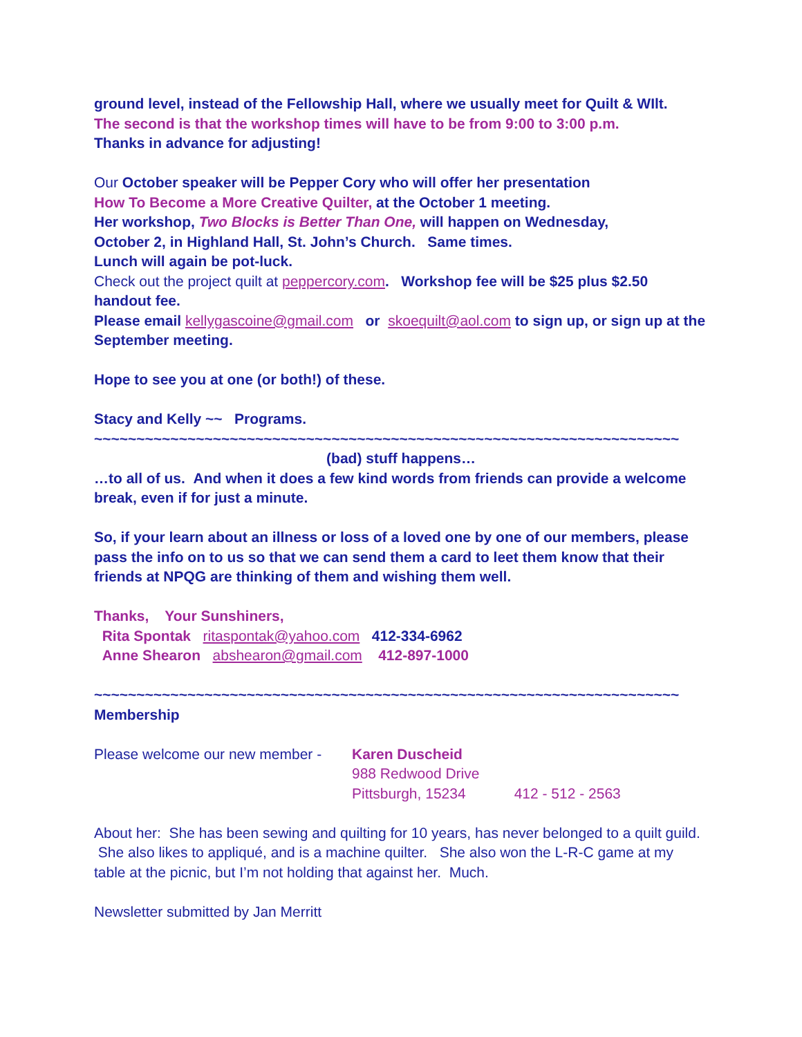ground level, instead of the Fellowship Hall, where we usually meet for Quilt & WIlt.
The second is that the workshop times will have to be from 9:00 to 3:00 p.m.
Thanks in advance for adjusting!
Our October speaker will be Pepper Cory who will offer her presentation
How To Become a More Creative Quilter, at the October 1 meeting.
Her workshop, Two Blocks is Better Than One, will happen on Wednesday,
October 2, in Highland Hall, St. John’s Church. Same times.
Lunch will again be pot-luck.
Check out the project quilt at peppercory.com. Workshop fee will be $25 plus $2.50 handout fee.
Please email kellygascoine@gmail.com or skoequilt@aol.com to sign up, or sign up at the September meeting.
Hope to see you at one (or both!) of these.
Stacy and Kelly ~~ Programs.
~~~~~~~~~~~~~~~~~~~~~~~~~~~~~~~~~~~~~~~~~~~~~~~~~~~~~~~~~~~~~~~~~~~~~
(bad) stuff happens…
…to all of us. And when it does a few kind words from friends can provide a welcome break, even if for just a minute.
So, if your learn about an illness or loss of a loved one by one of our members, please pass the info on to us so that we can send them a card to leet them know that their friends at NPQG are thinking of them and wishing them well.
Thanks, Your Sunshiners,
Rita Spontak ritaspontak@yahoo.com 412-334-6962
Anne Shearon abshearon@gmail.com 412-897-1000
~~~~~~~~~~~~~~~~~~~~~~~~~~~~~~~~~~~~~~~~~~~~~~~~~~~~~~~~~~~~~~~~~~~~~
Membership
Please welcome our new member -
Karen Duscheid
988 Redwood Drive
Pittsburgh, 15234 412 - 512 - 2563
About her: She has been sewing and quilting for 10 years, has never belonged to a quilt guild. She also likes to appliqué, and is a machine quilter. She also won the L-R-C game at my table at the picnic, but I’m not holding that against her. Much.
Newsletter submitted by Jan Merritt